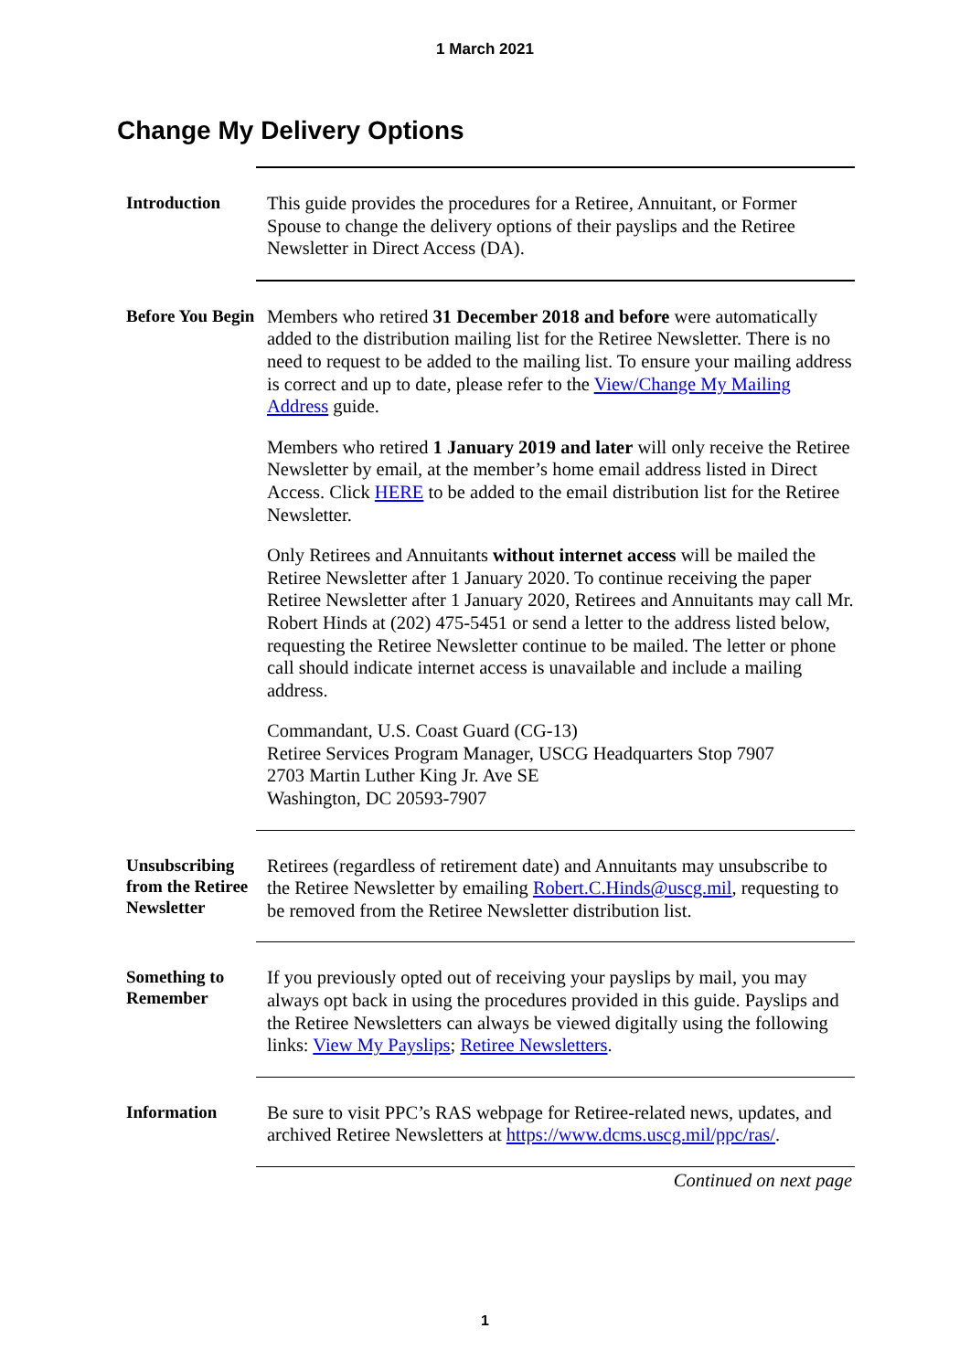1 March 2021
Change My Delivery Options
Introduction
This guide provides the procedures for a Retiree, Annuitant, or Former Spouse to change the delivery options of their payslips and the Retiree Newsletter in Direct Access (DA).
Before You Begin
Members who retired 31 December 2018 and before were automatically added to the distribution mailing list for the Retiree Newsletter. There is no need to request to be added to the mailing list. To ensure your mailing address is correct and up to date, please refer to the View/Change My Mailing Address guide.
Members who retired 1 January 2019 and later will only receive the Retiree Newsletter by email, at the member’s home email address listed in Direct Access. Click HERE to be added to the email distribution list for the Retiree Newsletter.
Only Retirees and Annuitants without internet access will be mailed the Retiree Newsletter after 1 January 2020. To continue receiving the paper Retiree Newsletter after 1 January 2020, Retirees and Annuitants may call Mr. Robert Hinds at (202) 475-5451 or send a letter to the address listed below, requesting the Retiree Newsletter continue to be mailed. The letter or phone call should indicate internet access is unavailable and include a mailing address.
Commandant, U.S. Coast Guard (CG-13)
Retiree Services Program Manager, USCG Headquarters Stop 7907
2703 Martin Luther King Jr. Ave SE
Washington, DC 20593-7907
Unsubscribing from the Retiree Newsletter
Retirees (regardless of retirement date) and Annuitants may unsubscribe to the Retiree Newsletter by emailing Robert.C.Hinds@uscg.mil, requesting to be removed from the Retiree Newsletter distribution list.
Something to Remember
If you previously opted out of receiving your payslips by mail, you may always opt back in using the procedures provided in this guide. Payslips and the Retiree Newsletters can always be viewed digitally using the following links: View My Payslips; Retiree Newsletters.
Information
Be sure to visit PPC’s RAS webpage for Retiree-related news, updates, and archived Retiree Newsletters at https://www.dcms.uscg.mil/ppc/ras/.
Continued on next page
1